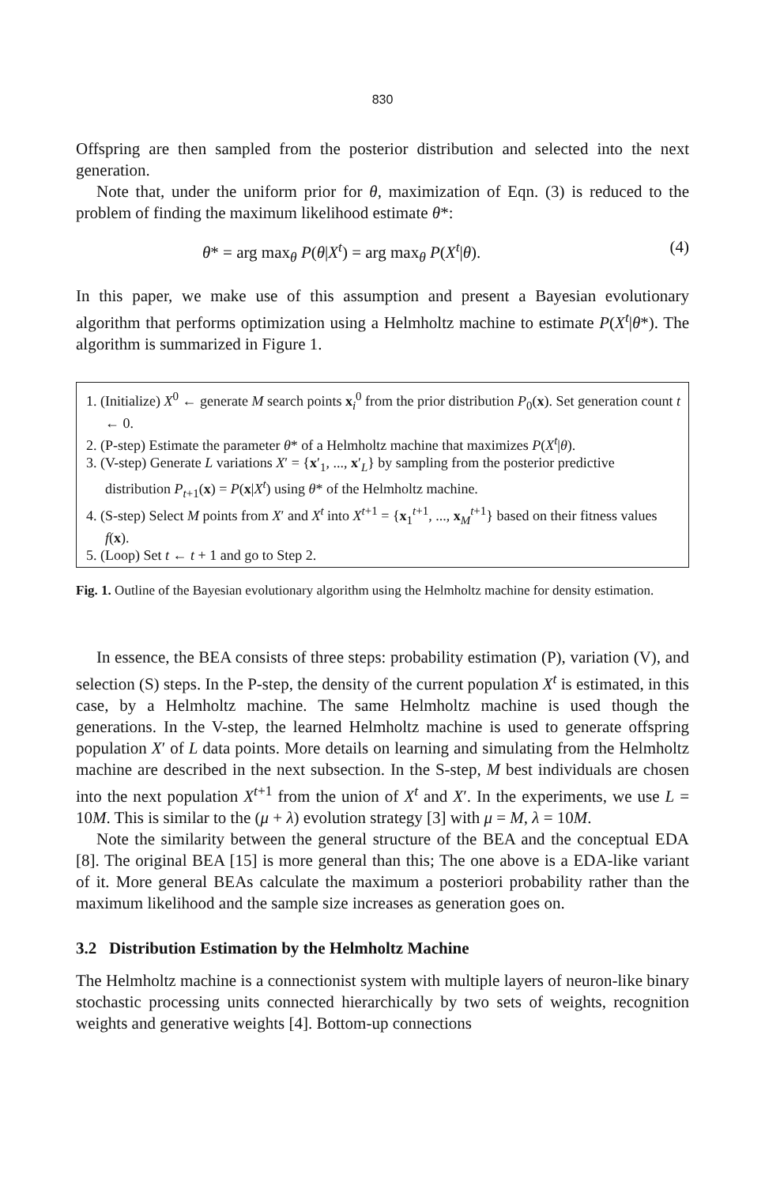830
Offspring are then sampled from the posterior distribution and selected into the next generation.
Note that, under the uniform prior for θ, maximization of Eqn. (3) is reduced to the problem of finding the maximum likelihood estimate θ*:
θ* = arg max<sub>θ</sub> P(θ|X<sup>t</sup>) = arg max<sub>θ</sub> P(X<sup>t</sup>|θ). (4)
In this paper, we make use of this assumption and present a Bayesian evolutionary algorithm that performs optimization using a Helmholtz machine to estimate P(X<sup>t</sup>|θ*). The algorithm is summarized in Figure 1.
1. (Initialize) X<sup>0</sup> ← generate M search points x<sub>i</sub><sup>0</sup> from the prior distribution P<sub>0</sub>(x). Set generation count t ← 0.
2. (P-step) Estimate the parameter θ* of a Helmholtz machine that maximizes P(X<sup>t</sup>|θ).
3. (V-step) Generate L variations X′ = {x′<sub>1</sub>, ..., x′<sub>L</sub>} by sampling from the posterior predictive distribution P<sub>t+1</sub>(x) = P(x|X<sup>t</sup>) using θ* of the Helmholtz machine.
4. (S-step) Select M points from X′ and X<sup>t</sup> into X<sup>t+1</sup> = {x<sub>1</sub><sup>t+1</sup>, ..., x<sub>M</sub><sup>t+1</sup>} based on their fitness values f(x).
5. (Loop) Set t ← t + 1 and go to Step 2.
Fig. 1. Outline of the Bayesian evolutionary algorithm using the Helmholtz machine for density estimation.
In essence, the BEA consists of three steps: probability estimation (P), variation (V), and selection (S) steps. In the P-step, the density of the current population X<sup>t</sup> is estimated, in this case, by a Helmholtz machine. The same Helmholtz machine is used though the generations. In the V-step, the learned Helmholtz machine is used to generate offspring population X′ of L data points. More details on learning and simulating from the Helmholtz machine are described in the next subsection. In the S-step, M best individuals are chosen into the next population X<sup>t+1</sup> from the union of X<sup>t</sup> and X′. In the experiments, we use L = 10M. This is similar to the (μ + λ) evolution strategy [3] with μ = M, λ = 10M.
Note the similarity between the general structure of the BEA and the conceptual EDA [8]. The original BEA [15] is more general than this; The one above is a EDA-like variant of it. More general BEAs calculate the maximum a posteriori probability rather than the maximum likelihood and the sample size increases as generation goes on.
3.2 Distribution Estimation by the Helmholtz Machine
The Helmholtz machine is a connectionist system with multiple layers of neuron-like binary stochastic processing units connected hierarchically by two sets of weights, recognition weights and generative weights [4]. Bottom-up connections